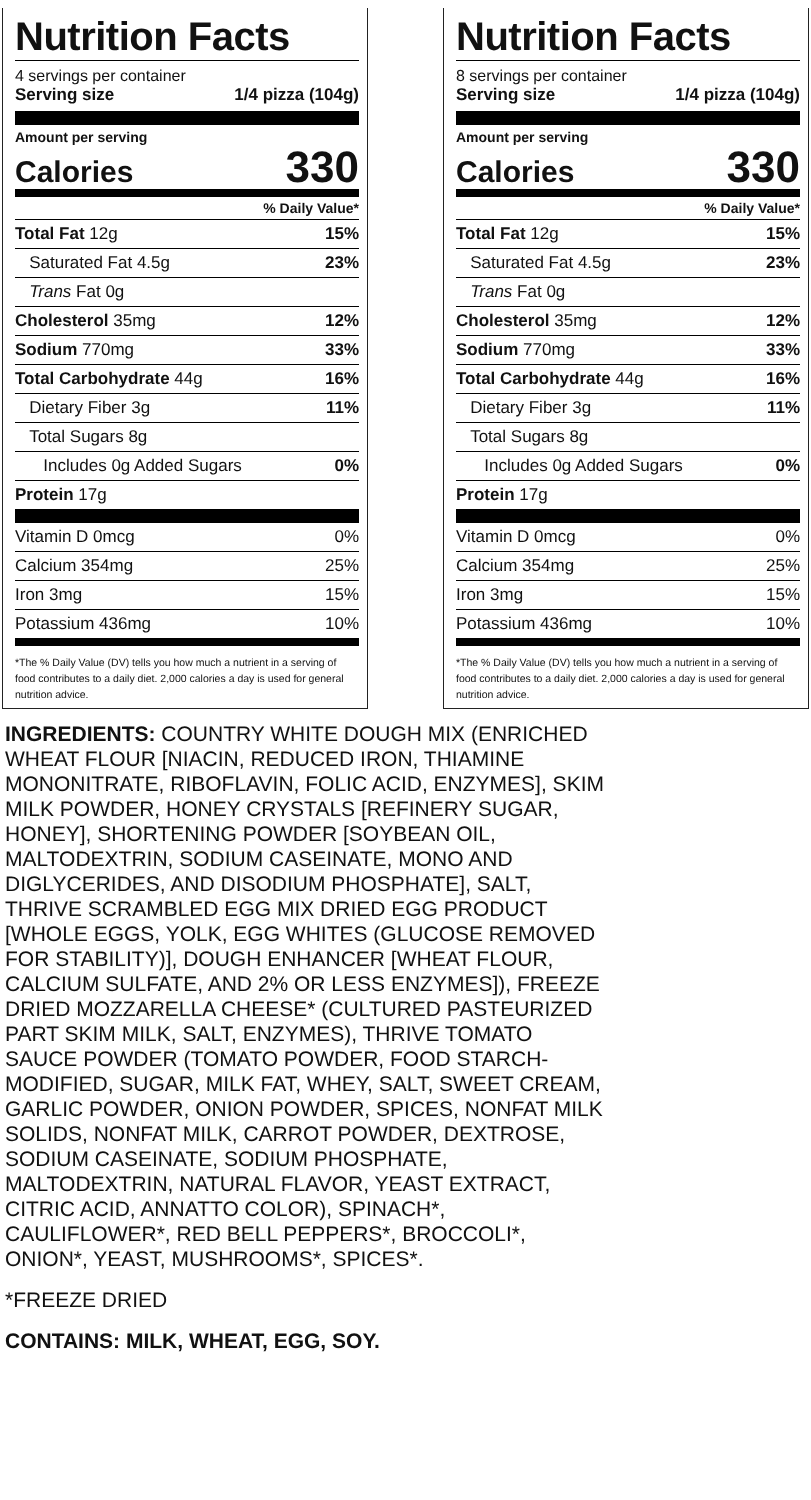Nutrition Facts
4 servings per container
Serving size 1/4 pizza (104g)
Amount per serving
Calories 330
| % Daily Value* | |
| --- | --- |
| Total Fat 12g | 15% |
| Saturated Fat 4.5g | 23% |
| Trans Fat 0g | |
| Cholesterol 35mg | 12% |
| Sodium 770mg | 33% |
| Total Carbohydrate 44g | 16% |
| Dietary Fiber 3g | 11% |
| Total Sugars 8g | |
| Includes 0g Added Sugars | 0% |
| Protein 17g | |
| Vitamin D 0mcg | 0% |
| Calcium 354mg | 25% |
| Iron 3mg | 15% |
| Potassium 436mg | 10% |
*The % Daily Value (DV) tells you how much a nutrient in a serving of food contributes to a daily diet. 2,000 calories a day is used for general nutrition advice.
Nutrition Facts
8 servings per container
Serving size 1/4 pizza (104g)
Amount per serving
Calories 330
| % Daily Value* | |
| --- | --- |
| Total Fat 12g | 15% |
| Saturated Fat 4.5g | 23% |
| Trans Fat 0g | |
| Cholesterol 35mg | 12% |
| Sodium 770mg | 33% |
| Total Carbohydrate 44g | 16% |
| Dietary Fiber 3g | 11% |
| Total Sugars 8g | |
| Includes 0g Added Sugars | 0% |
| Protein 17g | |
| Vitamin D 0mcg | 0% |
| Calcium 354mg | 25% |
| Iron 3mg | 15% |
| Potassium 436mg | 10% |
*The % Daily Value (DV) tells you how much a nutrient in a serving of food contributes to a daily diet. 2,000 calories a day is used for general nutrition advice.
INGREDIENTS: COUNTRY WHITE DOUGH MIX (ENRICHED WHEAT FLOUR [NIACIN, REDUCED IRON, THIAMINE MONONITRATE, RIBOFLAVIN, FOLIC ACID, ENZYMES], SKIM MILK POWDER, HONEY CRYSTALS [REFINERY SUGAR, HONEY], SHORTENING POWDER [SOYBEAN OIL, MALTODEXTRIN, SODIUM CASEINATE, MONO AND DIGLYCERIDES, AND DISODIUM PHOSPHATE], SALT, THRIVE SCRAMBLED EGG MIX DRIED EGG PRODUCT [WHOLE EGGS, YOLK, EGG WHITES (GLUCOSE REMOVED FOR STABILITY)], DOUGH ENHANCER [WHEAT FLOUR, CALCIUM SULFATE, AND 2% OR LESS ENZYMES]), FREEZE DRIED MOZZARELLA CHEESE* (CULTURED PASTEURIZED PART SKIM MILK, SALT, ENZYMES), THRIVE TOMATO SAUCE POWDER (TOMATO POWDER, FOOD STARCH-MODIFIED, SUGAR, MILK FAT, WHEY, SALT, SWEET CREAM, GARLIC POWDER, ONION POWDER, SPICES, NONFAT MILK SOLIDS, NONFAT MILK, CARROT POWDER, DEXTROSE, SODIUM CASEINATE, SODIUM PHOSPHATE, MALTODEXTRIN, NATURAL FLAVOR, YEAST EXTRACT, CITRIC ACID, ANNATTO COLOR), SPINACH*, CAULIFLOWER*, RED BELL PEPPERS*, BROCCOLI*, ONION*, YEAST, MUSHROOMS*, SPICES*.
*FREEZE DRIED
CONTAINS: MILK, WHEAT, EGG, SOY.